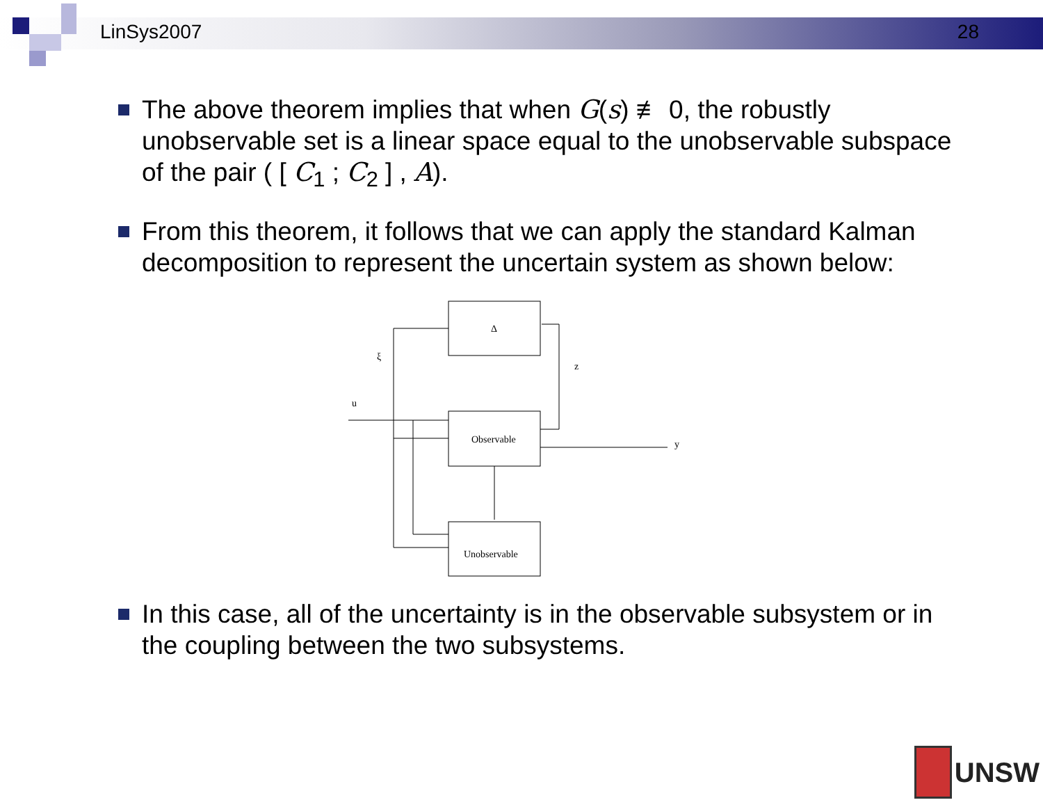LinSys2007 28
The above theorem implies that when G(s) ≢ 0, the robustly unobservable set is a linear space equal to the unobservable subspace of the pair ( [ C<sub>1</sub> ; C<sub>2</sub> ] , A).
From this theorem, it follows that we can apply the standard Kalman decomposition to represent the uncertain system as shown below:
Δ
ξ
z
u
Observable
y
Unobservable
In this case, all of the uncertainty is in the observable subsystem or in the coupling between the two subsystems.
UNSW